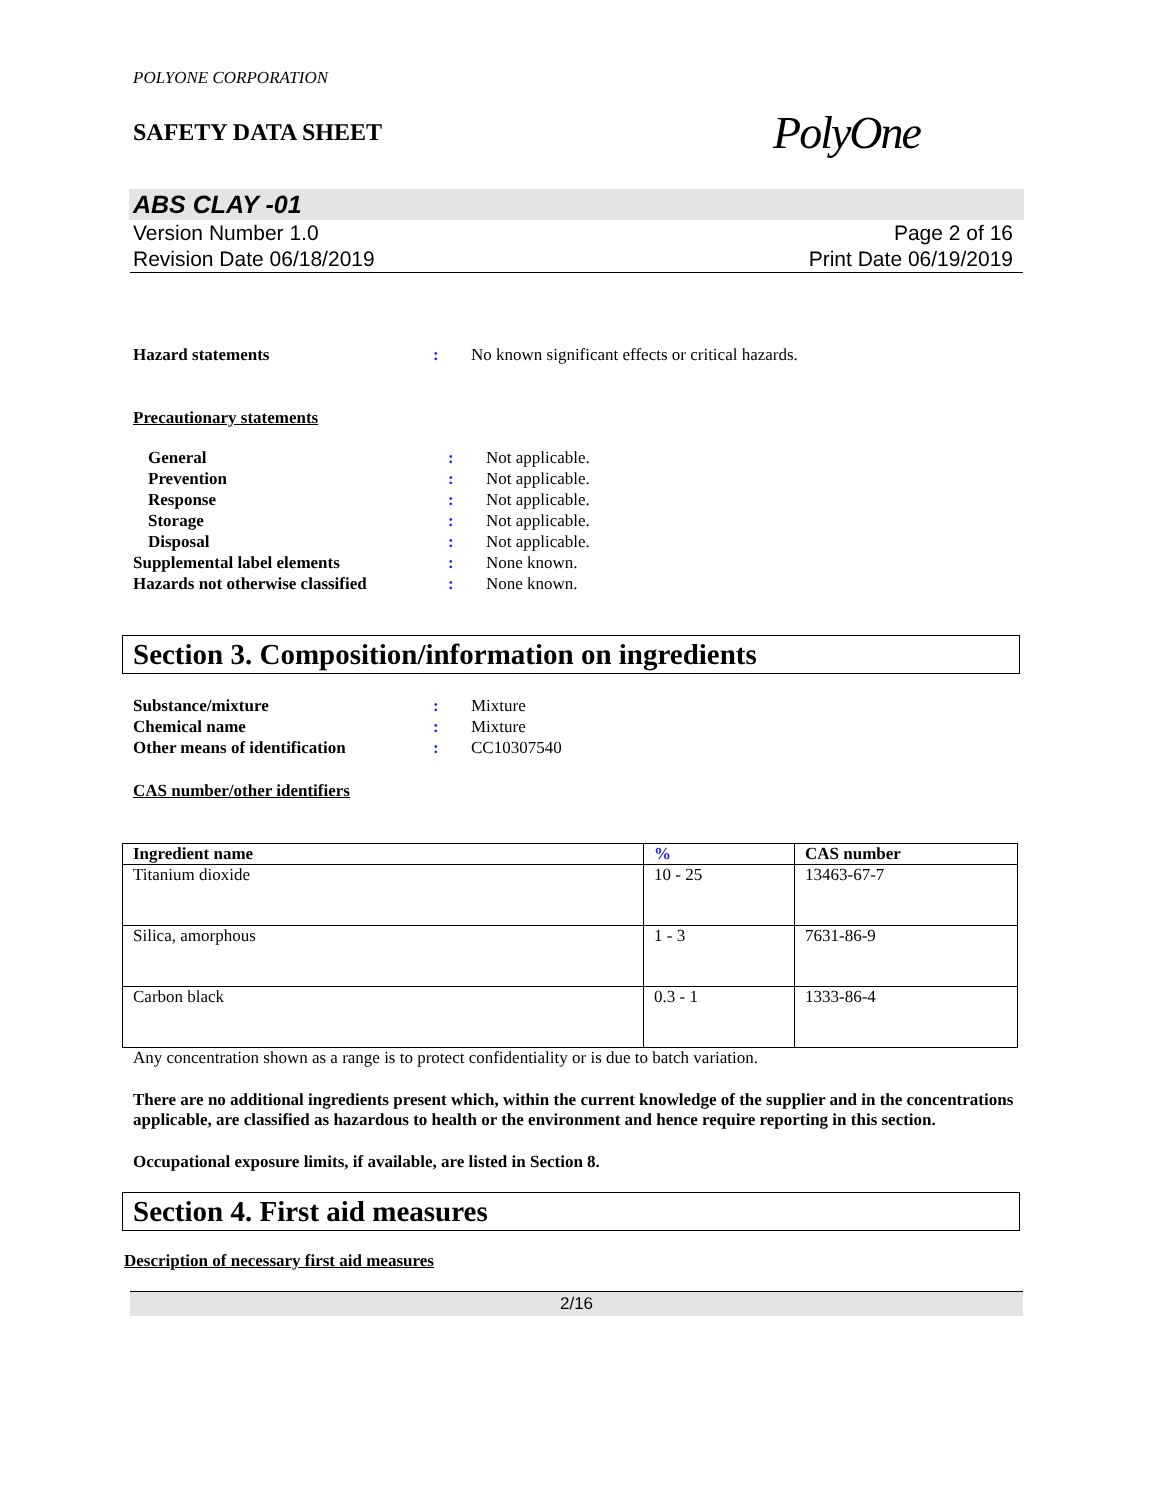POLYONE CORPORATION
SAFETY DATA SHEET
PolyOne
ABS CLAY -01
Version Number 1.0
Revision Date 06/18/2019
Page 2 of 16
Print Date 06/19/2019
| Hazard statements | : | No known significant effects or critical hazards. |
Precautionary statements
| General | : | Not applicable. |
| Prevention | : | Not applicable. |
| Response | : | Not applicable. |
| Storage | : | Not applicable. |
| Disposal | : | Not applicable. |
| Supplemental label elements | : | None known. |
| Hazards not otherwise classified | : | None known. |
Section 3. Composition/information on ingredients
| Substance/mixture | : | Mixture |
| Chemical name | : | Mixture |
| Other means of identification | : | CC10307540 |
CAS number/other identifiers
| Ingredient name | % | CAS number |
| --- | --- | --- |
| Titanium dioxide | 10 - 25 | 13463-67-7 |
| Silica, amorphous | 1 - 3 | 7631-86-9 |
| Carbon black | 0.3 - 1 | 1333-86-4 |
Any concentration shown as a range is to protect confidentiality or is due to batch variation.
There are no additional ingredients present which, within the current knowledge of the supplier and in the concentrations applicable, are classified as hazardous to health or the environment and hence require reporting in this section.
Occupational exposure limits, if available, are listed in Section 8.
Section 4. First aid measures
Description of necessary first aid measures
2/16